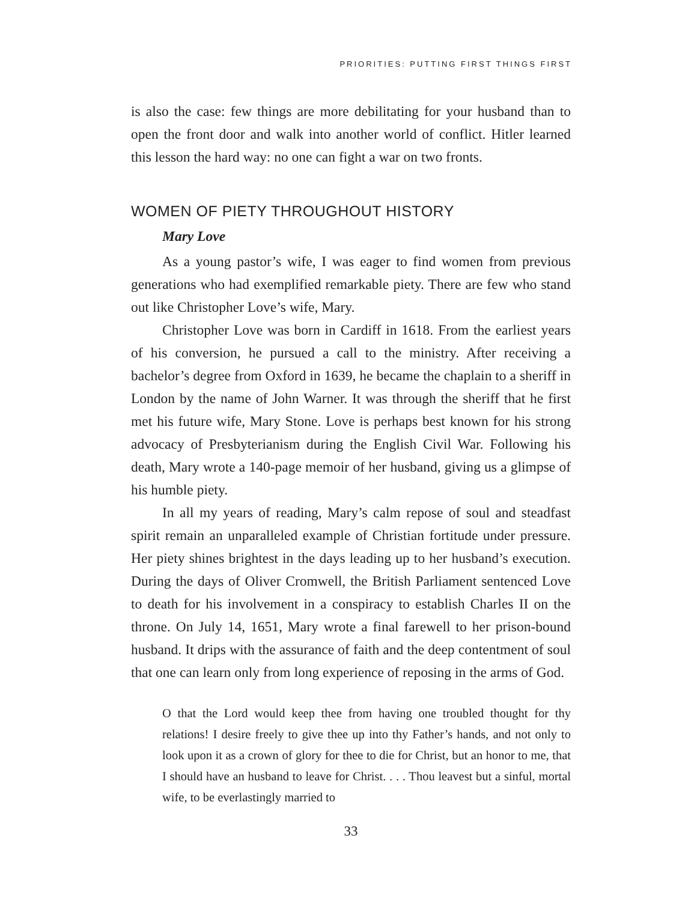PRIORITIES: PUTTING FIRST THINGS FIRST
is also the case: few things are more debilitating for your husband than to open the front door and walk into another world of conflict. Hitler learned this lesson the hard way: no one can fight a war on two fronts.
WOMEN OF PIETY THROUGHOUT HISTORY
Mary Love
As a young pastor’s wife, I was eager to find women from previous generations who had exemplified remarkable piety. There are few who stand out like Christopher Love’s wife, Mary.
Christopher Love was born in Cardiff in 1618. From the earliest years of his conversion, he pursued a call to the ministry. After receiving a bachelor’s degree from Oxford in 1639, he became the chaplain to a sheriff in London by the name of John Warner. It was through the sheriff that he first met his future wife, Mary Stone. Love is perhaps best known for his strong advocacy of Presbyterianism during the English Civil War. Following his death, Mary wrote a 140-page memoir of her husband, giving us a glimpse of his humble piety.
In all my years of reading, Mary’s calm repose of soul and steadfast spirit remain an unparalleled example of Christian fortitude under pressure. Her piety shines brightest in the days leading up to her husband’s execution. During the days of Oliver Cromwell, the British Parliament sentenced Love to death for his involvement in a conspiracy to establish Charles II on the throne. On July 14, 1651, Mary wrote a final farewell to her prison-bound husband. It drips with the assurance of faith and the deep contentment of soul that one can learn only from long experience of reposing in the arms of God.
O that the Lord would keep thee from having one troubled thought for thy relations! I desire freely to give thee up into thy Father’s hands, and not only to look upon it as a crown of glory for thee to die for Christ, but an honor to me, that I should have an husband to leave for Christ. . . . Thou leavest but a sinful, mortal wife, to be everlastingly married to
33